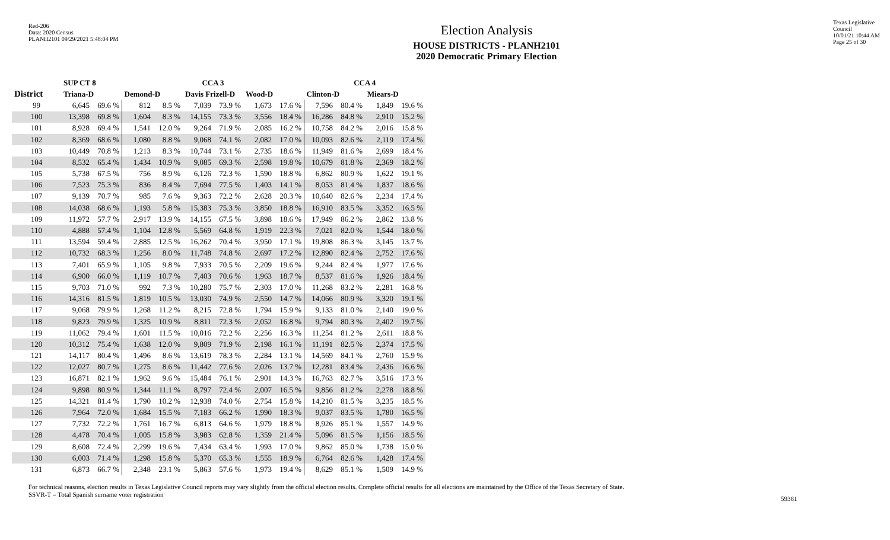Red-206
Data: 2020 Census
PLANH2101 09/29/2021 5:48:04 PM
Texas Legislative Council
10/01/21 10:44 AM
Page 25 of 30
Election Analysis
HOUSE DISTRICTS - PLANH2101
2020 Democratic Primary Election
| | SUP CT 8 | | | | CCA 3 | | | | CCA 4 | | | |
| --- | --- | --- | --- | --- | --- | --- | --- | --- | --- | --- | --- | --- |
| District | Triana-D | | Demond-D | | Davis Frizell-D | | Wood-D | | Clinton-D | | Miears-D | |
| 99 | 6,645 | 69.6 % | 812 | 8.5 % | 7,039 | 73.9 % | 1,673 | 17.6 % | 7,596 | 80.4 % | 1,849 | 19.6 % |
| 100 | 13,398 | 69.8 % | 1,604 | 8.3 % | 14,155 | 73.3 % | 3,556 | 18.4 % | 16,286 | 84.8 % | 2,910 | 15.2 % |
| 101 | 8,928 | 69.4 % | 1,541 | 12.0 % | 9,264 | 71.9 % | 2,085 | 16.2 % | 10,758 | 84.2 % | 2,016 | 15.8 % |
| 102 | 8,369 | 68.6 % | 1,080 | 8.8 % | 9,068 | 74.1 % | 2,082 | 17.0 % | 10,093 | 82.6 % | 2,119 | 17.4 % |
| 103 | 10,449 | 70.8 % | 1,213 | 8.3 % | 10,744 | 73.1 % | 2,735 | 18.6 % | 11,949 | 81.6 % | 2,699 | 18.4 % |
| 104 | 8,532 | 65.4 % | 1,434 | 10.9 % | 9,085 | 69.3 % | 2,598 | 19.8 % | 10,679 | 81.8 % | 2,369 | 18.2 % |
| 105 | 5,738 | 67.5 % | 756 | 8.9 % | 6,126 | 72.3 % | 1,590 | 18.8 % | 6,862 | 80.9 % | 1,622 | 19.1 % |
| 106 | 7,523 | 75.3 % | 836 | 8.4 % | 7,694 | 77.5 % | 1,403 | 14.1 % | 8,053 | 81.4 % | 1,837 | 18.6 % |
| 107 | 9,139 | 70.7 % | 985 | 7.6 % | 9,363 | 72.2 % | 2,628 | 20.3 % | 10,640 | 82.6 % | 2,234 | 17.4 % |
| 108 | 14,038 | 68.6 % | 1,193 | 5.8 % | 15,383 | 75.3 % | 3,850 | 18.8 % | 16,910 | 83.5 % | 3,352 | 16.5 % |
| 109 | 11,972 | 57.7 % | 2,917 | 13.9 % | 14,155 | 67.5 % | 3,898 | 18.6 % | 17,949 | 86.2 % | 2,862 | 13.8 % |
| 110 | 4,888 | 57.4 % | 1,104 | 12.8 % | 5,569 | 64.8 % | 1,919 | 22.3 % | 7,021 | 82.0 % | 1,544 | 18.0 % |
| 111 | 13,594 | 59.4 % | 2,885 | 12.5 % | 16,262 | 70.4 % | 3,950 | 17.1 % | 19,808 | 86.3 % | 3,145 | 13.7 % |
| 112 | 10,732 | 68.3 % | 1,256 | 8.0 % | 11,748 | 74.8 % | 2,697 | 17.2 % | 12,890 | 82.4 % | 2,752 | 17.6 % |
| 113 | 7,401 | 65.9 % | 1,105 | 9.8 % | 7,933 | 70.5 % | 2,209 | 19.6 % | 9,244 | 82.4 % | 1,977 | 17.6 % |
| 114 | 6,900 | 66.0 % | 1,119 | 10.7 % | 7,403 | 70.6 % | 1,963 | 18.7 % | 8,537 | 81.6 % | 1,926 | 18.4 % |
| 115 | 9,703 | 71.0 % | 992 | 7.3 % | 10,280 | 75.7 % | 2,303 | 17.0 % | 11,268 | 83.2 % | 2,281 | 16.8 % |
| 116 | 14,316 | 81.5 % | 1,819 | 10.5 % | 13,030 | 74.9 % | 2,550 | 14.7 % | 14,066 | 80.9 % | 3,320 | 19.1 % |
| 117 | 9,068 | 79.9 % | 1,268 | 11.2 % | 8,215 | 72.8 % | 1,794 | 15.9 % | 9,133 | 81.0 % | 2,140 | 19.0 % |
| 118 | 9,823 | 79.9 % | 1,325 | 10.9 % | 8,811 | 72.3 % | 2,052 | 16.8 % | 9,794 | 80.3 % | 2,402 | 19.7 % |
| 119 | 11,062 | 79.4 % | 1,601 | 11.5 % | 10,016 | 72.2 % | 2,256 | 16.3 % | 11,254 | 81.2 % | 2,611 | 18.8 % |
| 120 | 10,312 | 75.4 % | 1,638 | 12.0 % | 9,809 | 71.9 % | 2,198 | 16.1 % | 11,191 | 82.5 % | 2,374 | 17.5 % |
| 121 | 14,117 | 80.4 % | 1,496 | 8.6 % | 13,619 | 78.3 % | 2,284 | 13.1 % | 14,569 | 84.1 % | 2,760 | 15.9 % |
| 122 | 12,027 | 80.7 % | 1,275 | 8.6 % | 11,442 | 77.6 % | 2,026 | 13.7 % | 12,281 | 83.4 % | 2,436 | 16.6 % |
| 123 | 16,871 | 82.1 % | 1,962 | 9.6 % | 15,484 | 76.1 % | 2,901 | 14.3 % | 16,763 | 82.7 % | 3,516 | 17.3 % |
| 124 | 9,898 | 80.9 % | 1,344 | 11.1 % | 8,797 | 72.4 % | 2,007 | 16.5 % | 9,856 | 81.2 % | 2,278 | 18.8 % |
| 125 | 14,321 | 81.4 % | 1,790 | 10.2 % | 12,938 | 74.0 % | 2,754 | 15.8 % | 14,210 | 81.5 % | 3,235 | 18.5 % |
| 126 | 7,964 | 72.0 % | 1,684 | 15.5 % | 7,183 | 66.2 % | 1,990 | 18.3 % | 9,037 | 83.5 % | 1,780 | 16.5 % |
| 127 | 7,732 | 72.2 % | 1,761 | 16.7 % | 6,813 | 64.6 % | 1,979 | 18.8 % | 8,926 | 85.1 % | 1,557 | 14.9 % |
| 128 | 4,478 | 70.4 % | 1,005 | 15.8 % | 3,983 | 62.8 % | 1,359 | 21.4 % | 5,096 | 81.5 % | 1,156 | 18.5 % |
| 129 | 8,608 | 72.4 % | 2,299 | 19.6 % | 7,434 | 63.4 % | 1,993 | 17.0 % | 9,862 | 85.0 % | 1,738 | 15.0 % |
| 130 | 6,003 | 71.4 % | 1,298 | 15.8 % | 5,370 | 65.3 % | 1,555 | 18.9 % | 6,764 | 82.6 % | 1,428 | 17.4 % |
| 131 | 6,873 | 66.7 % | 2,348 | 23.1 % | 5,863 | 57.6 % | 1,973 | 19.4 % | 8,629 | 85.1 % | 1,509 | 14.9 % |
For technical reasons, election results in Texas Legislative Council reports may vary slightly from the official election results. Complete official results for all elections are maintained by the Office of the Texas Secretary of State.
SSVR-T = Total Spanish surname voter registration
59381